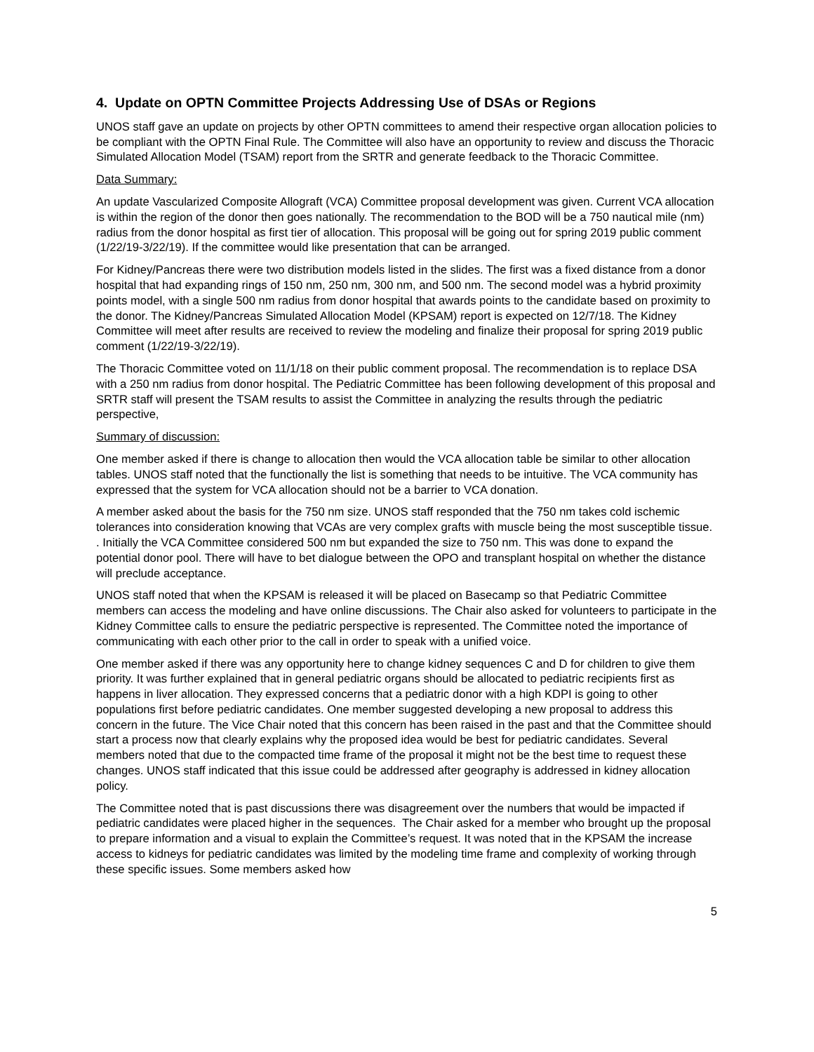4. Update on OPTN Committee Projects Addressing Use of DSAs or Regions
UNOS staff gave an update on projects by other OPTN committees to amend their respective organ allocation policies to be compliant with the OPTN Final Rule. The Committee will also have an opportunity to review and discuss the Thoracic Simulated Allocation Model (TSAM) report from the SRTR and generate feedback to the Thoracic Committee.
Data Summary:
An update Vascularized Composite Allograft (VCA) Committee proposal development was given. Current VCA allocation is within the region of the donor then goes nationally. The recommendation to the BOD will be a 750 nautical mile (nm) radius from the donor hospital as first tier of allocation. This proposal will be going out for spring 2019 public comment (1/22/19-3/22/19). If the committee would like presentation that can be arranged.
For Kidney/Pancreas there were two distribution models listed in the slides. The first was a fixed distance from a donor hospital that had expanding rings of 150 nm, 250 nm, 300 nm, and 500 nm. The second model was a hybrid proximity points model, with a single 500 nm radius from donor hospital that awards points to the candidate based on proximity to the donor. The Kidney/Pancreas Simulated Allocation Model (KPSAM) report is expected on 12/7/18. The Kidney Committee will meet after results are received to review the modeling and finalize their proposal for spring 2019 public comment (1/22/19-3/22/19).
The Thoracic Committee voted on 11/1/18 on their public comment proposal. The recommendation is to replace DSA with a 250 nm radius from donor hospital. The Pediatric Committee has been following development of this proposal and SRTR staff will present the TSAM results to assist the Committee in analyzing the results through the pediatric perspective,
Summary of discussion:
One member asked if there is change to allocation then would the VCA allocation table be similar to other allocation tables. UNOS staff noted that the functionally the list is something that needs to be intuitive. The VCA community has expressed that the system for VCA allocation should not be a barrier to VCA donation.
A member asked about the basis for the 750 nm size. UNOS staff responded that the 750 nm takes cold ischemic tolerances into consideration knowing that VCAs are very complex grafts with muscle being the most susceptible tissue. . Initially the VCA Committee considered 500 nm but expanded the size to 750 nm. This was done to expand the potential donor pool. There will have to bet dialogue between the OPO and transplant hospital on whether the distance will preclude acceptance.
UNOS staff noted that when the KPSAM is released it will be placed on Basecamp so that Pediatric Committee members can access the modeling and have online discussions. The Chair also asked for volunteers to participate in the Kidney Committee calls to ensure the pediatric perspective is represented. The Committee noted the importance of communicating with each other prior to the call in order to speak with a unified voice.
One member asked if there was any opportunity here to change kidney sequences C and D for children to give them priority. It was further explained that in general pediatric organs should be allocated to pediatric recipients first as happens in liver allocation. They expressed concerns that a pediatric donor with a high KDPI is going to other populations first before pediatric candidates. One member suggested developing a new proposal to address this concern in the future. The Vice Chair noted that this concern has been raised in the past and that the Committee should start a process now that clearly explains why the proposed idea would be best for pediatric candidates. Several members noted that due to the compacted time frame of the proposal it might not be the best time to request these changes. UNOS staff indicated that this issue could be addressed after geography is addressed in kidney allocation policy.
The Committee noted that is past discussions there was disagreement over the numbers that would be impacted if pediatric candidates were placed higher in the sequences. The Chair asked for a member who brought up the proposal to prepare information and a visual to explain the Committee’s request. It was noted that in the KPSAM the increase access to kidneys for pediatric candidates was limited by the modeling time frame and complexity of working through these specific issues. Some members asked how
5